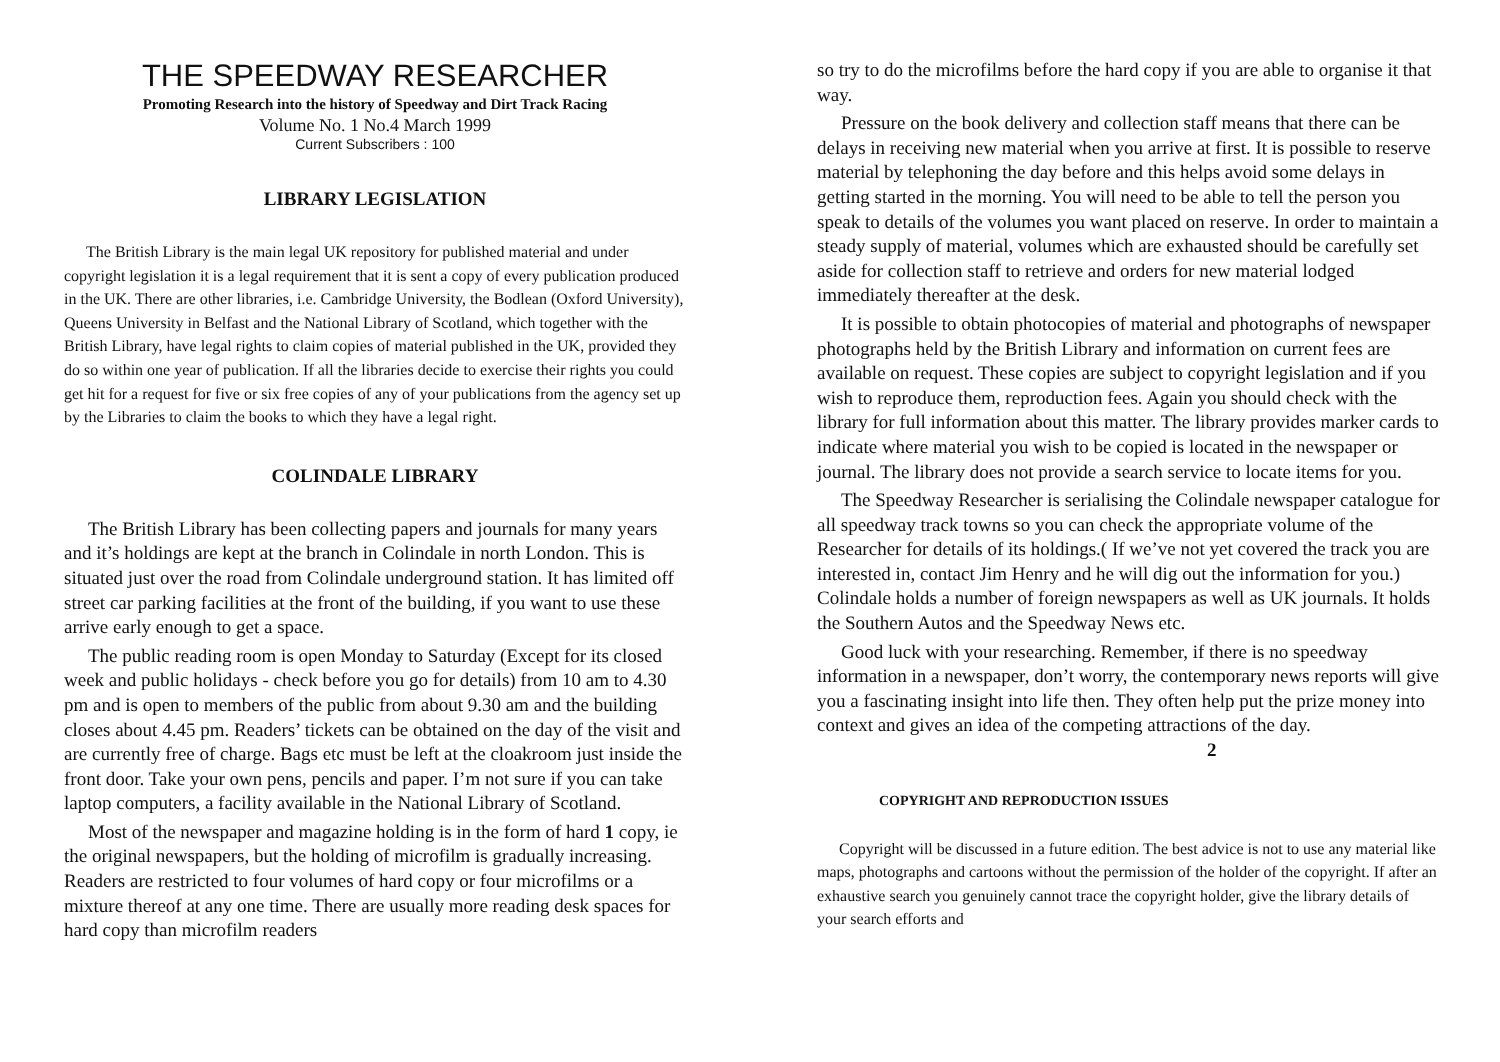THE SPEEDWAY RESEARCHER
Promoting Research into the history of Speedway and Dirt Track Racing
Volume No. 1 No.4 March 1999
Current Subscribers : 100
LIBRARY LEGISLATION
The British Library is the main legal UK repository for published material and under copyright legislation it is a legal requirement that it is sent a copy of every publication produced in the UK. There are other libraries, i.e. Cambridge University, the Bodlean (Oxford University), Queens University in Belfast and the National Library of Scotland, which together with the British Library, have legal rights to claim copies of material published in the UK, provided they do so within one year of publication. If all the libraries decide to exercise their rights you could get hit for a request for five or six free copies of any of your publications from the agency set up by the Libraries to claim the books to which they have a legal right.
COLINDALE LIBRARY
The British Library has been collecting papers and journals for many years and it’s holdings are kept at the branch in Colindale in north London. This is situated just over the road from Colindale underground station. It has limited off street car parking facilities at the front of the building, if you want to use these arrive early enough to get a space.
The public reading room is open Monday to Saturday (Except for its closed week and public holidays - check before you go for details) from 10 am to 4.30 pm and is open to members of the public from about 9.30 am and the building closes about 4.45 pm. Readers’ tickets can be obtained on the day of the visit and are currently free of charge. Bags etc must be left at the cloakroom just inside the front door. Take your own pens, pencils and paper. I’m not sure if you can take laptop computers, a facility available in the National Library of Scotland.
Most of the newspaper and magazine holding is in the form of hard 1 copy, ie the original newspapers, but the holding of microfilm is gradually increasing. Readers are restricted to four volumes of hard copy or four microfilms or a mixture thereof at any one time. There are usually more reading desk spaces for hard copy than microfilm readers
so try to do the microfilms before the hard copy if you are able to organise it that way.
Pressure on the book delivery and collection staff means that there can be delays in receiving new material when you arrive at first. It is possible to reserve material by telephoning the day before and this helps avoid some delays in getting started in the morning. You will need to be able to tell the person you speak to details of the volumes you want placed on reserve. In order to maintain a steady supply of material, volumes which are exhausted should be carefully set aside for collection staff to retrieve and orders for new material lodged immediately thereafter at the desk.
It is possible to obtain photocopies of material and photographs of newspaper photographs held by the British Library and information on current fees are available on request. These copies are subject to copyright legislation and if you wish to reproduce them, reproduction fees. Again you should check with the library for full information about this matter. The library provides marker cards to indicate where material you wish to be copied is located in the newspaper or journal. The library does not provide a search service to locate items for you.
The Speedway Researcher is serialising the Colindale newspaper catalogue for all speedway track towns so you can check the appropriate volume of the Researcher for details of its holdings.( If we’ve not yet covered the track you are interested in, contact Jim Henry and he will dig out the information for you.) Colindale holds a number of foreign newspapers as well as UK journals. It holds the Southern Autos and the Speedway News etc.
Good luck with your researching. Remember, if there is no speedway information in a newspaper, don’t worry, the contemporary news reports will give you a fascinating insight into life then. They often help put the prize money into context and gives an idea of the competing attractions of the day. 2
COPYRIGHT AND REPRODUCTION ISSUES
Copyright will be discussed in a future edition. The best advice is not to use any material like maps, photographs and cartoons without the permission of the holder of the copyright. If after an exhaustive search you genuinely cannot trace the copyright holder, give the library details of your search efforts and